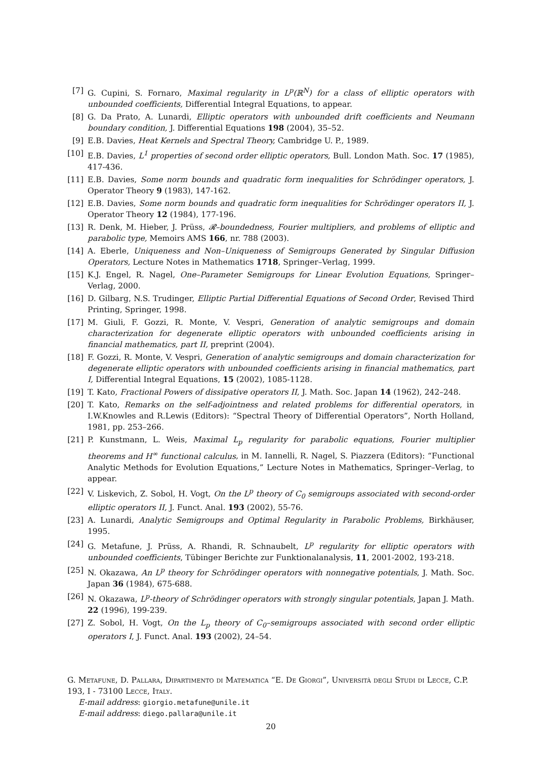[7] G. Cupini, S. Fornaro, Maximal regularity in L<sup>p</sup>(ℝ<sup>N</sup>) for a class of elliptic operators with unbounded coefficients, Differential Integral Equations, to appear.
[8] G. Da Prato, A. Lunardi, Elliptic operators with unbounded drift coefficients and Neumann boundary condition, J. Differential Equations 198 (2004), 35–52.
[9] E.B. Davies, Heat Kernels and Spectral Theory, Cambridge U. P., 1989.
[10] E.B. Davies, L<sup>1</sup> properties of second order elliptic operators, Bull. London Math. Soc. 17 (1985), 417-436.
[11] E.B. Davies, Some norm bounds and quadratic form inequalities for Schrödinger operators, J. Operator Theory 9 (1983), 147-162.
[12] E.B. Davies, Some norm bounds and quadratic form inequalities for Schrödinger operators II, J. Operator Theory 12 (1984), 177-196.
[13] R. Denk, M. Hieber, J. Prüss, 𝓡–boundedness, Fourier multipliers, and problems of elliptic and parabolic type, Memoirs AMS 166, nr. 788 (2003).
[14] A. Eberle, Uniqueness and Non–Uniqueness of Semigroups Generated by Singular Diffusion Operators, Lecture Notes in Mathematics 1718, Springer–Verlag, 1999.
[15] K.J. Engel, R. Nagel, One–Parameter Semigroups for Linear Evolution Equations, Springer–Verlag, 2000.
[16] D. Gilbarg, N.S. Trudinger, Elliptic Partial Differential Equations of Second Order, Revised Third Printing, Springer, 1998.
[17] M. Giuli, F. Gozzi, R. Monte, V. Vespri, Generation of analytic semigroups and domain characterization for degenerate elliptic operators with unbounded coefficients arising in financial mathematics, part II, preprint (2004).
[18] F. Gozzi, R. Monte, V. Vespri, Generation of analytic semigroups and domain characterization for degenerate elliptic operators with unbounded coefficients arising in financial mathematics, part I, Differential Integral Equations, 15 (2002), 1085-1128.
[19] T. Kato, Fractional Powers of dissipative operators II, J. Math. Soc. Japan 14 (1962), 242–248.
[20] T. Kato, Remarks on the self-adjointness and related problems for differential operators, in I.W.Knowles and R.Lewis (Editors): “Spectral Theory of Differential Operators”, North Holland, 1981, pp. 253–266.
[21] P. Kunstmann, L. Weis, Maximal L<sub>p</sub> regularity for parabolic equations, Fourier multiplier theorems and H<sup>∞</sup> functional calculus, in M. Iannelli, R. Nagel, S. Piazzera (Editors): “Functional Analytic Methods for Evolution Equations,” Lecture Notes in Mathematics, Springer–Verlag, to appear.
[22] V. Liskevich, Z. Sobol, H. Vogt, On the L<sup>p</sup> theory of C<sub>0</sub> semigroups associated with second-order elliptic operators II, J. Funct. Anal. 193 (2002), 55-76.
[23] A. Lunardi, Analytic Semigroups and Optimal Regularity in Parabolic Problems, Birkhäuser, 1995.
[24] G. Metafune, J. Prüss, A. Rhandi, R. Schnaubelt, L<sup>p</sup> regularity for elliptic operators with unbounded coefficients, Tübinger Berichte zur Funktionalanalysis, 11, 2001-2002, 193-218.
[25] N. Okazawa, An L<sup>p</sup> theory for Schrödinger operators with nonnegative potentials, J. Math. Soc. Japan 36 (1984), 675-688.
[26] N. Okazawa, L<sup>p</sup>-theory of Schrödinger operators with strongly singular potentials, Japan J. Math. 22 (1996), 199-239.
[27] Z. Sobol, H. Vogt, On the L<sub>p</sub> theory of C<sub>0</sub>–semigroups associated with second order elliptic operators I, J. Funct. Anal. 193 (2002), 24–54.
G. Metafune, D. Pallara, Dipartimento di Matematica “E. De Giorgi”, Università degli Studi di Lecce, C.P. 193, I - 73100 Lecce, Italy.
E-mail address: giorgio.metafune@unile.it
E-mail address: diego.pallara@unile.it
20